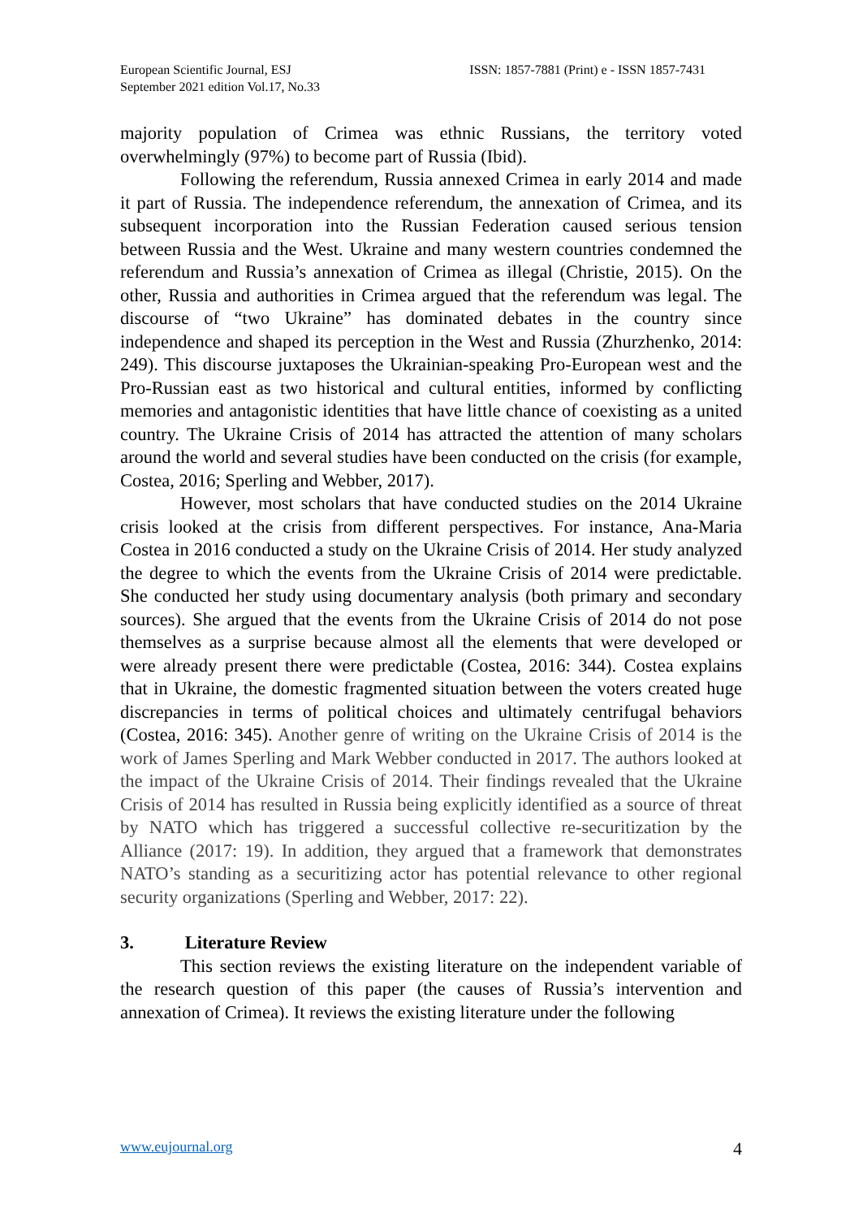European Scientific Journal, ESJ
September 2021 edition Vol.17, No.33
ISSN: 1857-7881 (Print) e - ISSN 1857-7431
majority population of Crimea was ethnic Russians, the territory voted overwhelmingly (97%) to become part of Russia (Ibid).
Following the referendum, Russia annexed Crimea in early 2014 and made it part of Russia. The independence referendum, the annexation of Crimea, and its subsequent incorporation into the Russian Federation caused serious tension between Russia and the West. Ukraine and many western countries condemned the referendum and Russia’s annexation of Crimea as illegal (Christie, 2015). On the other, Russia and authorities in Crimea argued that the referendum was legal. The discourse of “two Ukraine” has dominated debates in the country since independence and shaped its perception in the West and Russia (Zhurzhenko, 2014: 249). This discourse juxtaposes the Ukrainian-speaking Pro-European west and the Pro-Russian east as two historical and cultural entities, informed by conflicting memories and antagonistic identities that have little chance of coexisting as a united country. The Ukraine Crisis of 2014 has attracted the attention of many scholars around the world and several studies have been conducted on the crisis (for example, Costea, 2016; Sperling and Webber, 2017).
However, most scholars that have conducted studies on the 2014 Ukraine crisis looked at the crisis from different perspectives. For instance, Ana-Maria Costea in 2016 conducted a study on the Ukraine Crisis of 2014. Her study analyzed the degree to which the events from the Ukraine Crisis of 2014 were predictable. She conducted her study using documentary analysis (both primary and secondary sources). She argued that the events from the Ukraine Crisis of 2014 do not pose themselves as a surprise because almost all the elements that were developed or were already present there were predictable (Costea, 2016: 344). Costea explains that in Ukraine, the domestic fragmented situation between the voters created huge discrepancies in terms of political choices and ultimately centrifugal behaviors (Costea, 2016: 345). Another genre of writing on the Ukraine Crisis of 2014 is the work of James Sperling and Mark Webber conducted in 2017. The authors looked at the impact of the Ukraine Crisis of 2014. Their findings revealed that the Ukraine Crisis of 2014 has resulted in Russia being explicitly identified as a source of threat by NATO which has triggered a successful collective re-securitization by the Alliance (2017: 19). In addition, they argued that a framework that demonstrates NATO’s standing as a securitizing actor has potential relevance to other regional security organizations (Sperling and Webber, 2017: 22).
3. Literature Review
This section reviews the existing literature on the independent variable of the research question of this paper (the causes of Russia’s intervention and annexation of Crimea). It reviews the existing literature under the following
www.eujournal.org 4